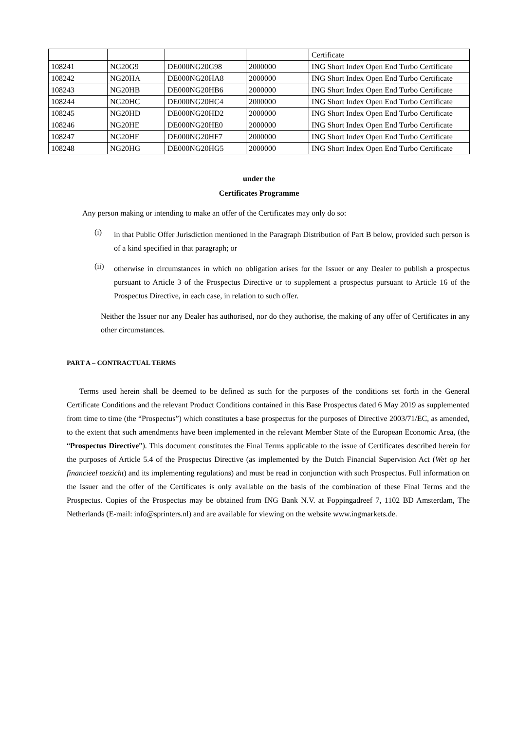| | | | | Certificate |
| 108241 | NG20G9 | DE000NG20G98 | 2000000 | ING Short Index Open End Turbo Certificate |
| 108242 | NG20HA | DE000NG20HA8 | 2000000 | ING Short Index Open End Turbo Certificate |
| 108243 | NG20HB | DE000NG20HB6 | 2000000 | ING Short Index Open End Turbo Certificate |
| 108244 | NG20HC | DE000NG20HC4 | 2000000 | ING Short Index Open End Turbo Certificate |
| 108245 | NG20HD | DE000NG20HD2 | 2000000 | ING Short Index Open End Turbo Certificate |
| 108246 | NG20HE | DE000NG20HE0 | 2000000 | ING Short Index Open End Turbo Certificate |
| 108247 | NG20HF | DE000NG20HF7 | 2000000 | ING Short Index Open End Turbo Certificate |
| 108248 | NG20HG | DE000NG20HG5 | 2000000 | ING Short Index Open End Turbo Certificate |
under the
Certificates Programme
Any person making or intending to make an offer of the Certificates may only do so:
(i)
in that Public Offer Jurisdiction mentioned in the Paragraph Distribution of Part B below, provided such person is of a kind specified in that paragraph; or
(ii)
otherwise in circumstances in which no obligation arises for the Issuer or any Dealer to publish a prospectus pursuant to Article 3 of the Prospectus Directive or to supplement a prospectus pursuant to Article 16 of the Prospectus Directive, in each case, in relation to such offer.
Neither the Issuer nor any Dealer has authorised, nor do they authorise, the making of any offer of Certificates in any other circumstances.
PART A – CONTRACTUAL TERMS
Terms used herein shall be deemed to be defined as such for the purposes of the conditions set forth in the General Certificate Conditions and the relevant Product Conditions contained in this Base Prospectus dated 6 May 2019 as supplemented from time to time (the “Prospectus”) which constitutes a base prospectus for the purposes of Directive 2003/71/EC, as amended, to the extent that such amendments have been implemented in the relevant Member State of the European Economic Area, (the “Prospectus Directive”). This document constitutes the Final Terms applicable to the issue of Certificates described herein for the purposes of Article 5.4 of the Prospectus Directive (as implemented by the Dutch Financial Supervision Act (Wet op het financieel toezicht) and its implementing regulations) and must be read in conjunction with such Prospectus. Full information on the Issuer and the offer of the Certificates is only available on the basis of the combination of these Final Terms and the Prospectus. Copies of the Prospectus may be obtained from ING Bank N.V. at Foppingadreef 7, 1102 BD Amsterdam, The Netherlands (E-mail: info@sprinters.nl) and are available for viewing on the website www.ingmarkets.de.